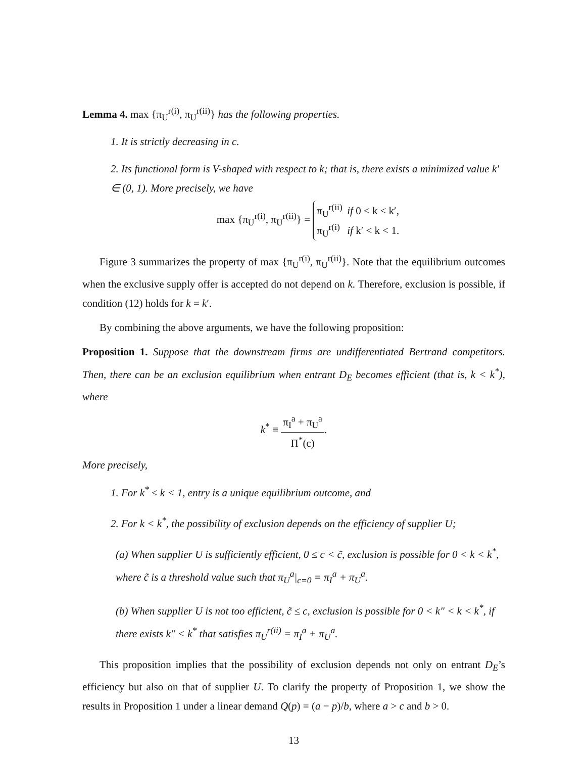Lemma 4. max {π<sub>U</sub><sup>r(i)</sup>, π<sub>U</sub><sup>r(ii)</sup>} has the following properties.
1. It is strictly decreasing in c.
2. Its functional form is V-shaped with respect to k; that is, there exists a minimized value k′ ∈ (0, 1). More precisely, we have
max {π<sub>U</sub><sup>r(i)</sup>, π<sub>U</sub><sup>r(ii)</sup>} = π<sub>U</sub><sup>r(ii)</sup> if 0 < k ≤ k′,
π<sub>U</sub><sup>r(i)</sup> if k′ < k < 1.
Figure 3 summarizes the property of max {π<sub>U</sub><sup>r(i)</sup>, π<sub>U</sub><sup>r(ii)</sup>}. Note that the equilibrium outcomes when the exclusive supply offer is accepted do not depend on k. Therefore, exclusion is possible, if condition (12) holds for k = k′.
By combining the above arguments, we have the following proposition:
Proposition 1. Suppose that the downstream firms are undifferentiated Bertrand competitors. Then, there can be an exclusion equilibrium when entrant D<sub>E</sub> becomes efficient (that is, k < k<sup>*</sup>), where
k<sup>*</sup> ≡
π<sub>I</sub><sup>a</sup> + π<sub>U</sub><sup>a</sup>
Π<sup>*</sup>(c)
.
More precisely,
1. For k<sup>*</sup> ≤ k < 1, entry is a unique equilibrium outcome, and
2. For k < k<sup>*</sup>, the possibility of exclusion depends on the efficiency of supplier U;
(a) When supplier U is sufficiently efficient, 0 ≤ c < c̃, exclusion is possible for 0 < k < k<sup>*</sup>, where c̃ is a threshold value such that π<sub>U</sub><sup>a</sup>|<sub>c=0</sub> = π<sub>I</sub><sup>a</sup> + π<sub>U</sub><sup>a</sup>.
(b) When supplier U is not too efficient, c̃ ≤ c, exclusion is possible for 0 < k″ < k < k<sup>*</sup>, if there exists k″ < k<sup>*</sup> that satisfies π<sub>U</sub><sup>r(ii)</sup> = π<sub>I</sub><sup>a</sup> + π<sub>U</sub><sup>a</sup>.
This proposition implies that the possibility of exclusion depends not only on entrant D<sub>E</sub>’s efficiency but also on that of supplier U. To clarify the property of Proposition 1, we show the results in Proposition 1 under a linear demand Q(p) = (a − p)/b, where a > c and b > 0.
13